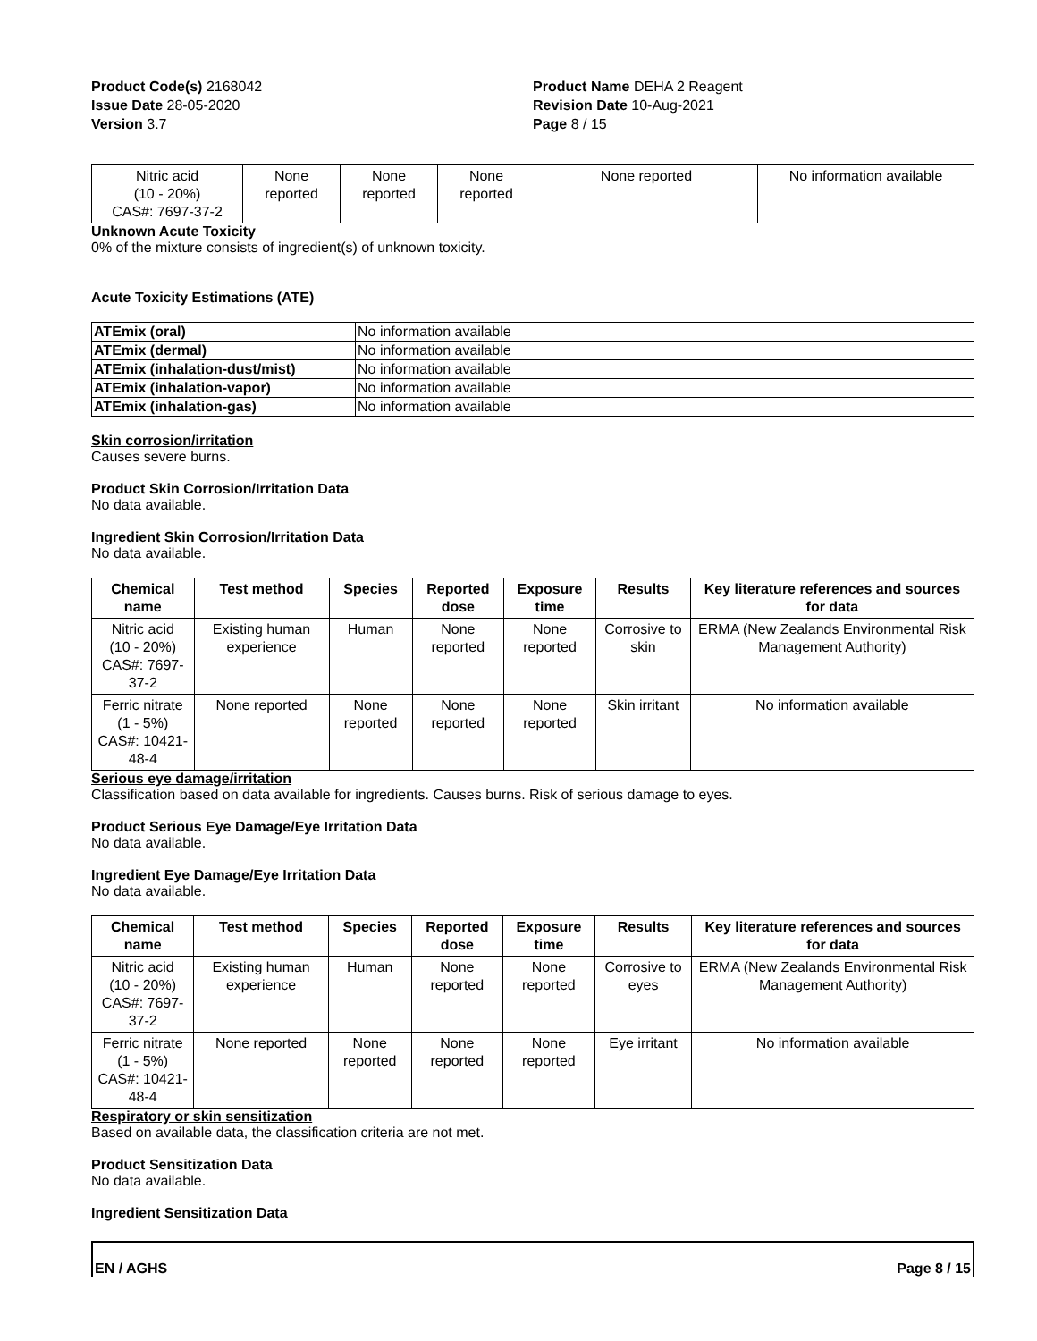Product Code(s) 2168042
Issue Date 28-05-2020
Version 3.7
Product Name DEHA 2 Reagent
Revision Date 10-Aug-2021
Page 8 / 15
| Nitric acid (10 - 20%) CAS#: 7697-37-2 | None reported | None reported | None reported | None reported | No information available |
Unknown Acute Toxicity
0% of the mixture consists of ingredient(s) of unknown toxicity.
Acute Toxicity Estimations (ATE)
| ATEmix (oral) | No information available |
| ATEmix (dermal) | No information available |
| ATEmix (inhalation-dust/mist) | No information available |
| ATEmix (inhalation-vapor) | No information available |
| ATEmix (inhalation-gas) | No information available |
Skin corrosion/irritation
Causes severe burns.
Product Skin Corrosion/Irritation Data
No data available.
Ingredient Skin Corrosion/Irritation Data
No data available.
| Chemical name | Test method | Species | Reported dose | Exposure time | Results | Key literature references and sources for data |
| --- | --- | --- | --- | --- | --- | --- |
| Nitric acid (10 - 20%) CAS#: 7697-37-2 | Existing human experience | Human | None reported | None reported | Corrosive to skin | ERMA (New Zealands Environmental Risk Management Authority) |
| Ferric nitrate (1 - 5%) CAS#: 10421-48-4 | None reported | None reported | None reported | None reported | Skin irritant | No information available |
Serious eye damage/irritation
Classification based on data available for ingredients. Causes burns. Risk of serious damage to eyes.
Product Serious Eye Damage/Eye Irritation Data
No data available.
Ingredient Eye Damage/Eye Irritation Data
No data available.
| Chemical name | Test method | Species | Reported dose | Exposure time | Results | Key literature references and sources for data |
| --- | --- | --- | --- | --- | --- | --- |
| Nitric acid (10 - 20%) CAS#: 7697-37-2 | Existing human experience | Human | None reported | None reported | Corrosive to eyes | ERMA (New Zealands Environmental Risk Management Authority) |
| Ferric nitrate (1 - 5%) CAS#: 10421-48-4 | None reported | None reported | None reported | None reported | Eye irritant | No information available |
Respiratory or skin sensitization
Based on available data, the classification criteria are not met.
Product Sensitization Data
No data available.
Ingredient Sensitization Data
EN / AGHS Page 8 / 15